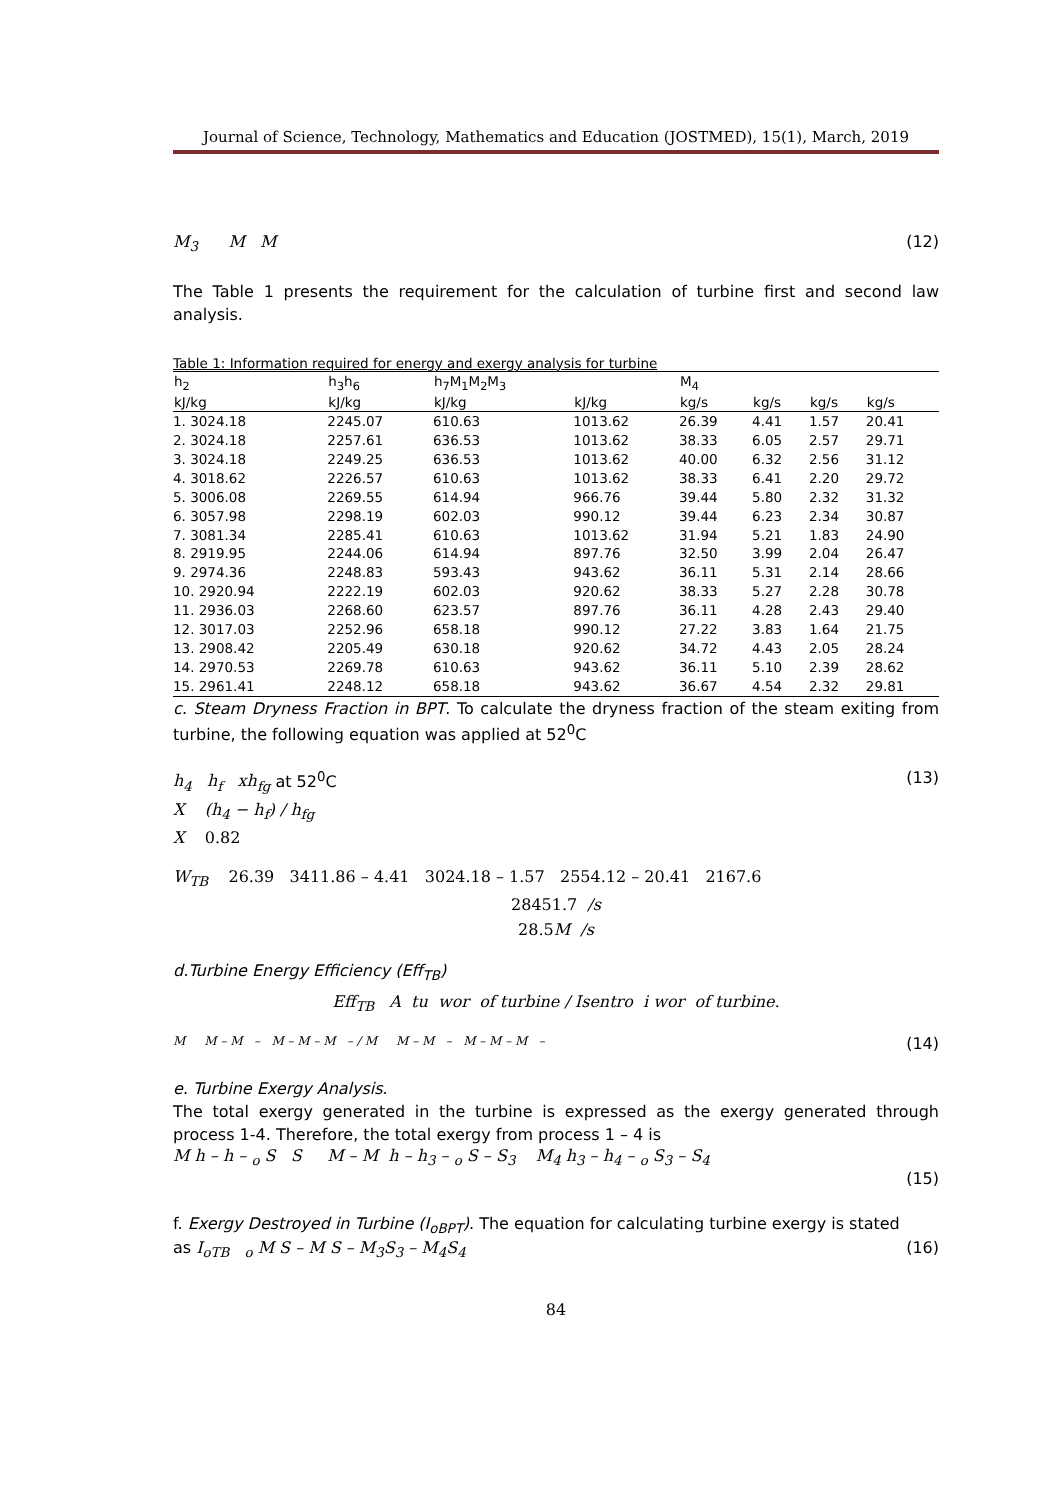Journal of Science, Technology, Mathematics and Education (JOSTMED), 15(1), March, 2019
M<sub>3</sub> M M (12)
The Table 1 presents the requirement for the calculation of turbine first and second law analysis.
Table 1: Information required for energy and exergy analysis for turbine
| h<sub>2</sub> | h<sub>3</sub>h<sub>6</sub> | h<sub>7</sub>M<sub>1</sub>M<sub>2</sub>M<sub>3</sub> | | M<sub>4</sub> | | | |
| --- | --- | --- | --- | --- | --- | --- | --- |
| kJ/kg | kJ/kg | kJ/kg | kJ/kg | kg/s | kg/s | kg/s | kg/s |
| 1. 3024.18 | 2245.07 | 610.63 | 1013.62 | 26.39 | 4.41 | 1.57 | 20.41 |
| 2. 3024.18 | 2257.61 | 636.53 | 1013.62 | 38.33 | 6.05 | 2.57 | 29.71 |
| 3. 3024.18 | 2249.25 | 636.53 | 1013.62 | 40.00 | 6.32 | 2.56 | 31.12 |
| 4. 3018.62 | 2226.57 | 610.63 | 1013.62 | 38.33 | 6.41 | 2.20 | 29.72 |
| 5. 3006.08 | 2269.55 | 614.94 | 966.76 | 39.44 | 5.80 | 2.32 | 31.32 |
| 6. 3057.98 | 2298.19 | 602.03 | 990.12 | 39.44 | 6.23 | 2.34 | 30.87 |
| 7. 3081.34 | 2285.41 | 610.63 | 1013.62 | 31.94 | 5.21 | 1.83 | 24.90 |
| 8. 2919.95 | 2244.06 | 614.94 | 897.76 | 32.50 | 3.99 | 2.04 | 26.47 |
| 9. 2974.36 | 2248.83 | 593.43 | 943.62 | 36.11 | 5.31 | 2.14 | 28.66 |
| 10. 2920.94 | 2222.19 | 602.03 | 920.62 | 38.33 | 5.27 | 2.28 | 30.78 |
| 11. 2936.03 | 2268.60 | 623.57 | 897.76 | 36.11 | 4.28 | 2.43 | 29.40 |
| 12. 3017.03 | 2252.96 | 658.18 | 990.12 | 27.22 | 3.83 | 1.64 | 21.75 |
| 13. 2908.42 | 2205.49 | 630.18 | 920.62 | 34.72 | 4.43 | 2.05 | 28.24 |
| 14. 2970.53 | 2269.78 | 610.63 | 943.62 | 36.11 | 5.10 | 2.39 | 28.62 |
| 15. 2961.41 | 2248.12 | 658.18 | 943.62 | 36.67 | 4.54 | 2.32 | 29.81 |
c. Steam Dryness Fraction in BPT. To calculate the dryness fraction of the steam exiting from turbine, the following equation was applied at 52<sup>0</sup>C
h<sub>4</sub> h<sub>f</sub> xh<sub>fg</sub> at 52<sup>0</sup>C (13)
X (h<sub>4</sub> − h<sub>f</sub>) / h<sub>fg</sub>
X 0.82
W<sub>TB</sub> 26.39 3411.86 – 4.41 3024.18 – 1.57 2554.12 – 20.41 2167.6
28451.7 /s
28.5 M /s
d.Turbine Energy Efficiency (Eff<sub>TB</sub>)
Eff<sub>TB</sub> A tu wor of turbine / Isentro i wor of turbine.
M M – M – M – M – M – / M M – M – M – M – M – (14)
e. Turbine Exergy Analysis.
The total exergy generated in the turbine is expressed as the exergy generated through process 1-4. Therefore, the total exergy from process 1 – 4 is
M h – h – <sub>o</sub> S S M – M h – h<sub>3</sub> – <sub>o</sub> S – S<sub>3</sub> M<sub>4</sub> h<sub>3</sub> – h<sub>4</sub> – <sub>o</sub> S<sub>3</sub> – S<sub>4</sub>
(15)
f. Exergy Destroyed in Turbine (I<sub>oBPT</sub>). The equation for calculating turbine exergy is stated
as I<sub>oTB</sub> <sub>o</sub> M S – M S – M<sub>3</sub>S<sub>3</sub> – M<sub>4</sub>S<sub>4</sub> (16)
84